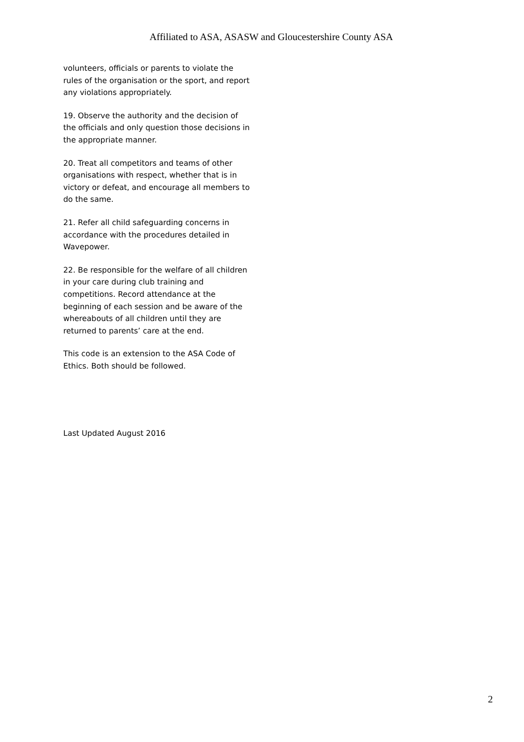Affiliated to ASA, ASASW and Gloucestershire County ASA
volunteers, officials or parents to violate the rules of the organisation or the sport, and report any violations appropriately.
19. Observe the authority and the decision of the officials and only question those decisions in the appropriate manner.
20. Treat all competitors and teams of other organisations with respect, whether that is in victory or defeat, and encourage all members to do the same.
21. Refer all child safeguarding concerns in accordance with the procedures detailed in Wavepower.
22. Be responsible for the welfare of all children in your care during club training and competitions. Record attendance at the beginning of each session and be aware of the whereabouts of all children until they are returned to parents’ care at the end.
This code is an extension to the ASA Code of Ethics. Both should be followed.
Last Updated August 2016
2